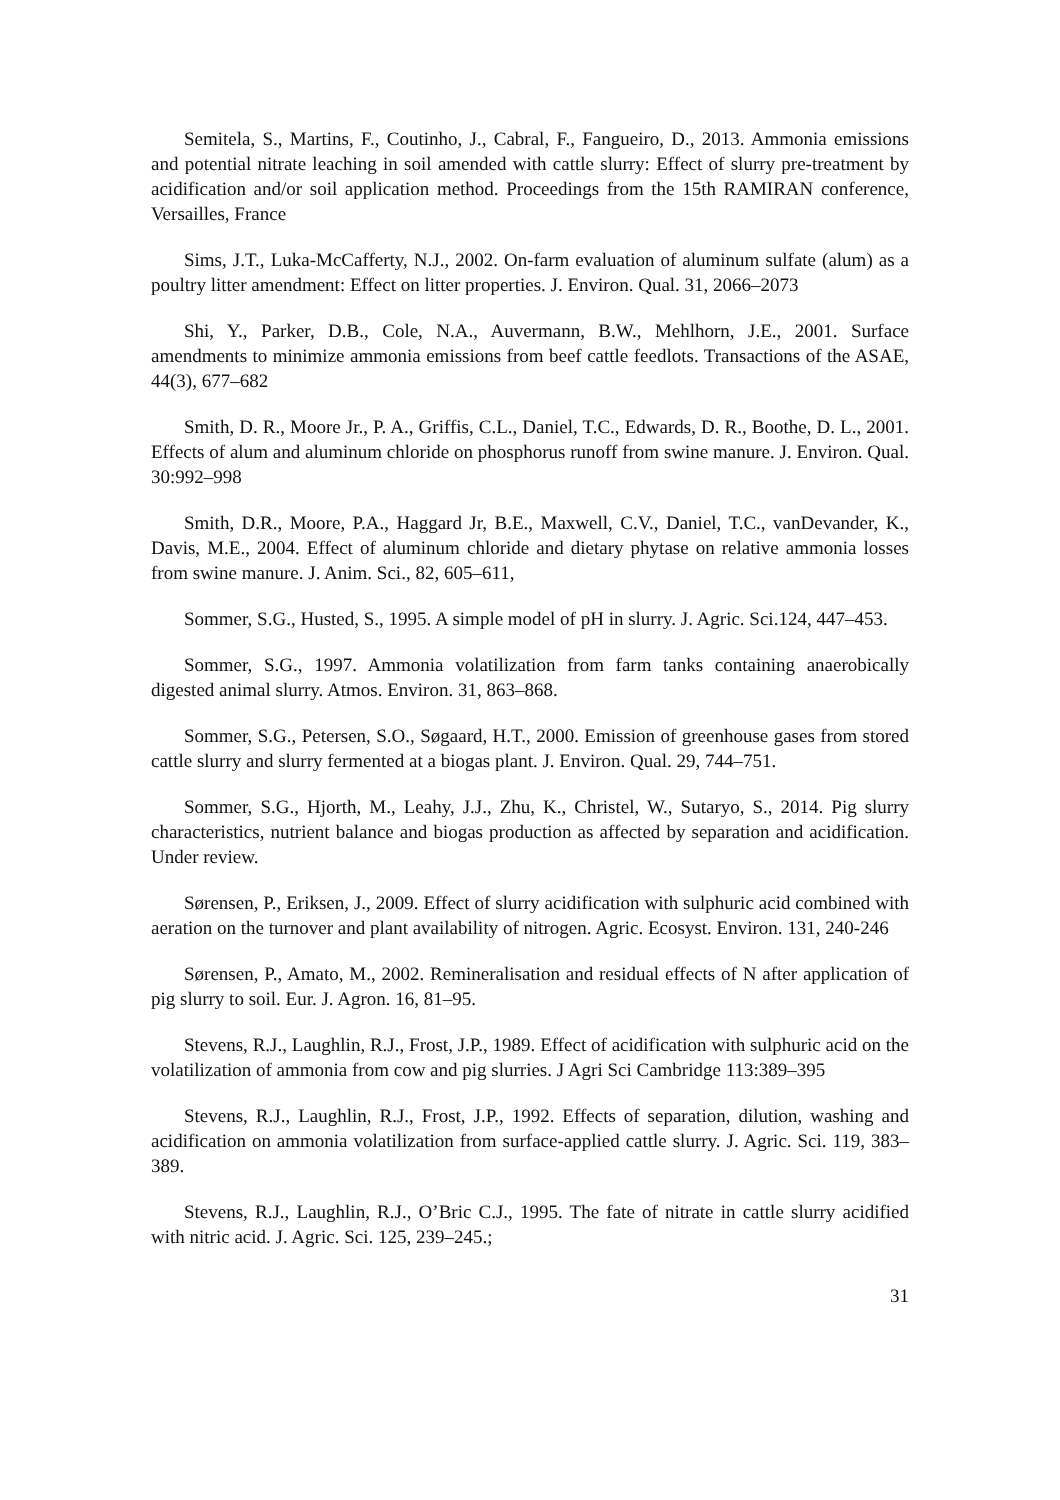Semitela, S., Martins, F., Coutinho, J., Cabral, F., Fangueiro, D., 2013. Ammonia emissions and potential nitrate leaching in soil amended with cattle slurry: Effect of slurry pre-treatment by acidification and/or soil application method. Proceedings from the 15th RAMIRAN conference, Versailles, France
Sims, J.T., Luka-McCafferty, N.J., 2002. On-farm evaluation of aluminum sulfate (alum) as a poultry litter amendment: Effect on litter properties. J. Environ. Qual. 31, 2066–2073
Shi, Y., Parker, D.B., Cole, N.A., Auvermann, B.W., Mehlhorn, J.E., 2001. Surface amendments to minimize ammonia emissions from beef cattle feedlots. Transactions of the ASAE, 44(3), 677–682
Smith, D. R., Moore Jr., P. A., Griffis, C.L., Daniel, T.C., Edwards, D. R., Boothe, D. L., 2001. Effects of alum and aluminum chloride on phosphorus runoff from swine manure. J. Environ. Qual. 30:992–998
Smith, D.R., Moore, P.A., Haggard Jr, B.E., Maxwell, C.V., Daniel, T.C., vanDevander, K., Davis, M.E., 2004. Effect of aluminum chloride and dietary phytase on relative ammonia losses from swine manure. J. Anim. Sci., 82, 605–611,
Sommer, S.G., Husted, S., 1995. A simple model of pH in slurry. J. Agric. Sci.124, 447–453.
Sommer, S.G., 1997. Ammonia volatilization from farm tanks containing anaerobically digested animal slurry. Atmos. Environ. 31, 863–868.
Sommer, S.G., Petersen, S.O., Søgaard, H.T., 2000. Emission of greenhouse gases from stored cattle slurry and slurry fermented at a biogas plant. J. Environ. Qual. 29, 744–751.
Sommer, S.G., Hjorth, M., Leahy, J.J., Zhu, K., Christel, W., Sutaryo, S., 2014. Pig slurry characteristics, nutrient balance and biogas production as affected by separation and acidification. Under review.
Sørensen, P., Eriksen, J., 2009. Effect of slurry acidification with sulphuric acid combined with aeration on the turnover and plant availability of nitrogen. Agric. Ecosyst. Environ. 131, 240-246
Sørensen, P., Amato, M., 2002. Remineralisation and residual effects of N after application of pig slurry to soil. Eur. J. Agron. 16, 81–95.
Stevens, R.J., Laughlin, R.J., Frost, J.P., 1989. Effect of acidification with sulphuric acid on the volatilization of ammonia from cow and pig slurries. J Agri Sci Cambridge 113:389–395
Stevens, R.J., Laughlin, R.J., Frost, J.P., 1992. Effects of separation, dilution, washing and acidification on ammonia volatilization from surface-applied cattle slurry. J. Agric. Sci. 119, 383–389.
Stevens, R.J., Laughlin, R.J., O’Bric C.J., 1995. The fate of nitrate in cattle slurry acidified with nitric acid. J. Agric. Sci. 125, 239–245.;
31